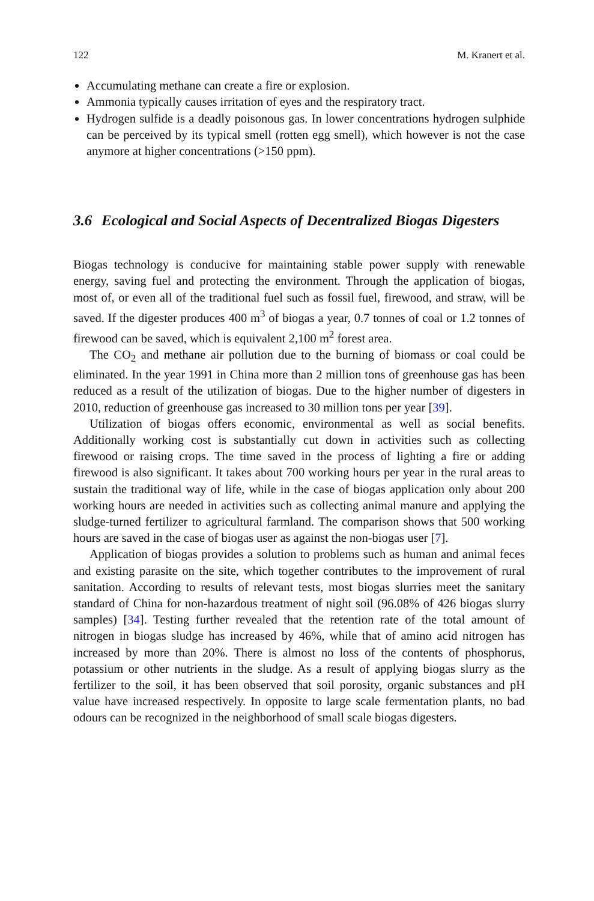122 M. Kranert et al.
Accumulating methane can create a fire or explosion.
Ammonia typically causes irritation of eyes and the respiratory tract.
Hydrogen sulfide is a deadly poisonous gas. In lower concentrations hydrogen sulphide can be perceived by its typical smell (rotten egg smell), which however is not the case anymore at higher concentrations (>150 ppm).
3.6 Ecological and Social Aspects of Decentralized Biogas Digesters
Biogas technology is conducive for maintaining stable power supply with renewable energy, saving fuel and protecting the environment. Through the application of biogas, most of, or even all of the traditional fuel such as fossil fuel, firewood, and straw, will be saved. If the digester produces 400 m<sup>3</sup> of biogas a year, 0.7 tonnes of coal or 1.2 tonnes of firewood can be saved, which is equivalent 2,100 m<sup>2</sup> forest area.
The CO<sub>2</sub> and methane air pollution due to the burning of biomass or coal could be eliminated. In the year 1991 in China more than 2 million tons of greenhouse gas has been reduced as a result of the utilization of biogas. Due to the higher number of digesters in 2010, reduction of greenhouse gas increased to 30 million tons per year [39].
Utilization of biogas offers economic, environmental as well as social benefits. Additionally working cost is substantially cut down in activities such as collecting firewood or raising crops. The time saved in the process of lighting a fire or adding firewood is also significant. It takes about 700 working hours per year in the rural areas to sustain the traditional way of life, while in the case of biogas application only about 200 working hours are needed in activities such as collecting animal manure and applying the sludge-turned fertilizer to agricultural farmland. The comparison shows that 500 working hours are saved in the case of biogas user as against the non-biogas user [7].
Application of biogas provides a solution to problems such as human and animal feces and existing parasite on the site, which together contributes to the improvement of rural sanitation. According to results of relevant tests, most biogas slurries meet the sanitary standard of China for non-hazardous treatment of night soil (96.08% of 426 biogas slurry samples) [34]. Testing further revealed that the retention rate of the total amount of nitrogen in biogas sludge has increased by 46%, while that of amino acid nitrogen has increased by more than 20%. There is almost no loss of the contents of phosphorus, potassium or other nutrients in the sludge. As a result of applying biogas slurry as the fertilizer to the soil, it has been observed that soil porosity, organic substances and pH value have increased respectively. In opposite to large scale fermentation plants, no bad odours can be recognized in the neighborhood of small scale biogas digesters.